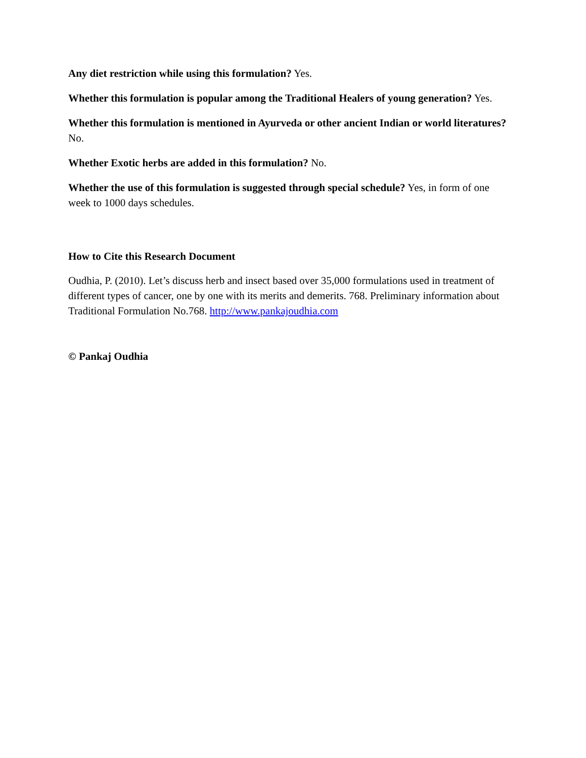Any diet restriction while using this formulation? Yes.
Whether this formulation is popular among the Traditional Healers of young generation? Yes.
Whether this formulation is mentioned in Ayurveda or other ancient Indian or world literatures? No.
Whether Exotic herbs are added in this formulation? No.
Whether the use of this formulation is suggested through special schedule? Yes, in form of one week to 1000 days schedules.
How to Cite this Research Document
Oudhia, P. (2010). Let’s discuss herb and insect based over 35,000 formulations used in treatment of different types of cancer, one by one with its merits and demerits. 768. Preliminary information about Traditional Formulation No.768. http://www.pankajoudhia.com
© Pankaj Oudhia